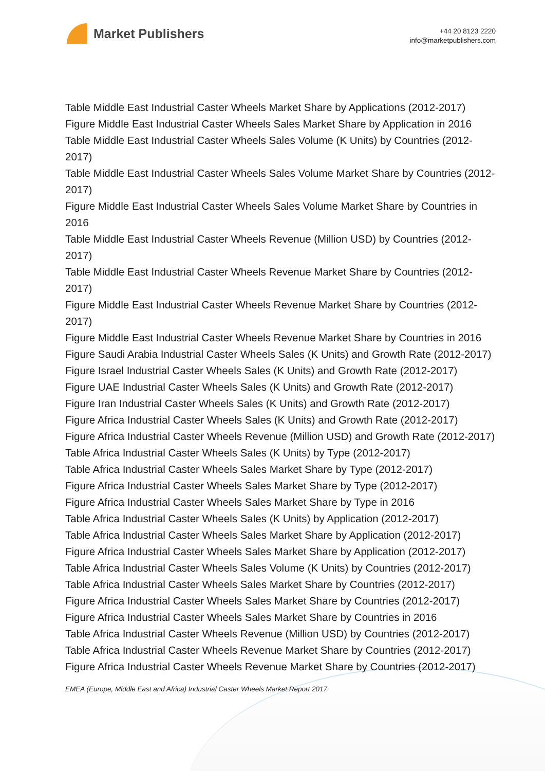Market Publishers
+44 20 8123 2220
info@marketpublishers.com
Table Middle East Industrial Caster Wheels Market Share by Applications (2012-2017)
Figure Middle East Industrial Caster Wheels Sales Market Share by Application in 2016
Table Middle East Industrial Caster Wheels Sales Volume (K Units) by Countries (2012-2017)
Table Middle East Industrial Caster Wheels Sales Volume Market Share by Countries (2012-2017)
Figure Middle East Industrial Caster Wheels Sales Volume Market Share by Countries in 2016
Table Middle East Industrial Caster Wheels Revenue (Million USD) by Countries (2012-2017)
Table Middle East Industrial Caster Wheels Revenue Market Share by Countries (2012-2017)
Figure Middle East Industrial Caster Wheels Revenue Market Share by Countries (2012-2017)
Figure Middle East Industrial Caster Wheels Revenue Market Share by Countries in 2016
Figure Saudi Arabia Industrial Caster Wheels Sales (K Units) and Growth Rate (2012-2017)
Figure Israel Industrial Caster Wheels Sales (K Units) and Growth Rate (2012-2017)
Figure UAE Industrial Caster Wheels Sales (K Units) and Growth Rate (2012-2017)
Figure Iran Industrial Caster Wheels Sales (K Units) and Growth Rate (2012-2017)
Figure Africa Industrial Caster Wheels Sales (K Units) and Growth Rate (2012-2017)
Figure Africa Industrial Caster Wheels Revenue (Million USD) and Growth Rate (2012-2017)
Table Africa Industrial Caster Wheels Sales (K Units) by Type (2012-2017)
Table Africa Industrial Caster Wheels Sales Market Share by Type (2012-2017)
Figure Africa Industrial Caster Wheels Sales Market Share by Type (2012-2017)
Figure Africa Industrial Caster Wheels Sales Market Share by Type in 2016
Table Africa Industrial Caster Wheels Sales (K Units) by Application (2012-2017)
Table Africa Industrial Caster Wheels Sales Market Share by Application (2012-2017)
Figure Africa Industrial Caster Wheels Sales Market Share by Application (2012-2017)
Table Africa Industrial Caster Wheels Sales Volume (K Units) by Countries (2012-2017)
Table Africa Industrial Caster Wheels Sales Market Share by Countries (2012-2017)
Figure Africa Industrial Caster Wheels Sales Market Share by Countries (2012-2017)
Figure Africa Industrial Caster Wheels Sales Market Share by Countries in 2016
Table Africa Industrial Caster Wheels Revenue (Million USD) by Countries (2012-2017)
Table Africa Industrial Caster Wheels Revenue Market Share by Countries (2012-2017)
Figure Africa Industrial Caster Wheels Revenue Market Share by Countries (2012-2017)
EMEA (Europe, Middle East and Africa) Industrial Caster Wheels Market Report 2017